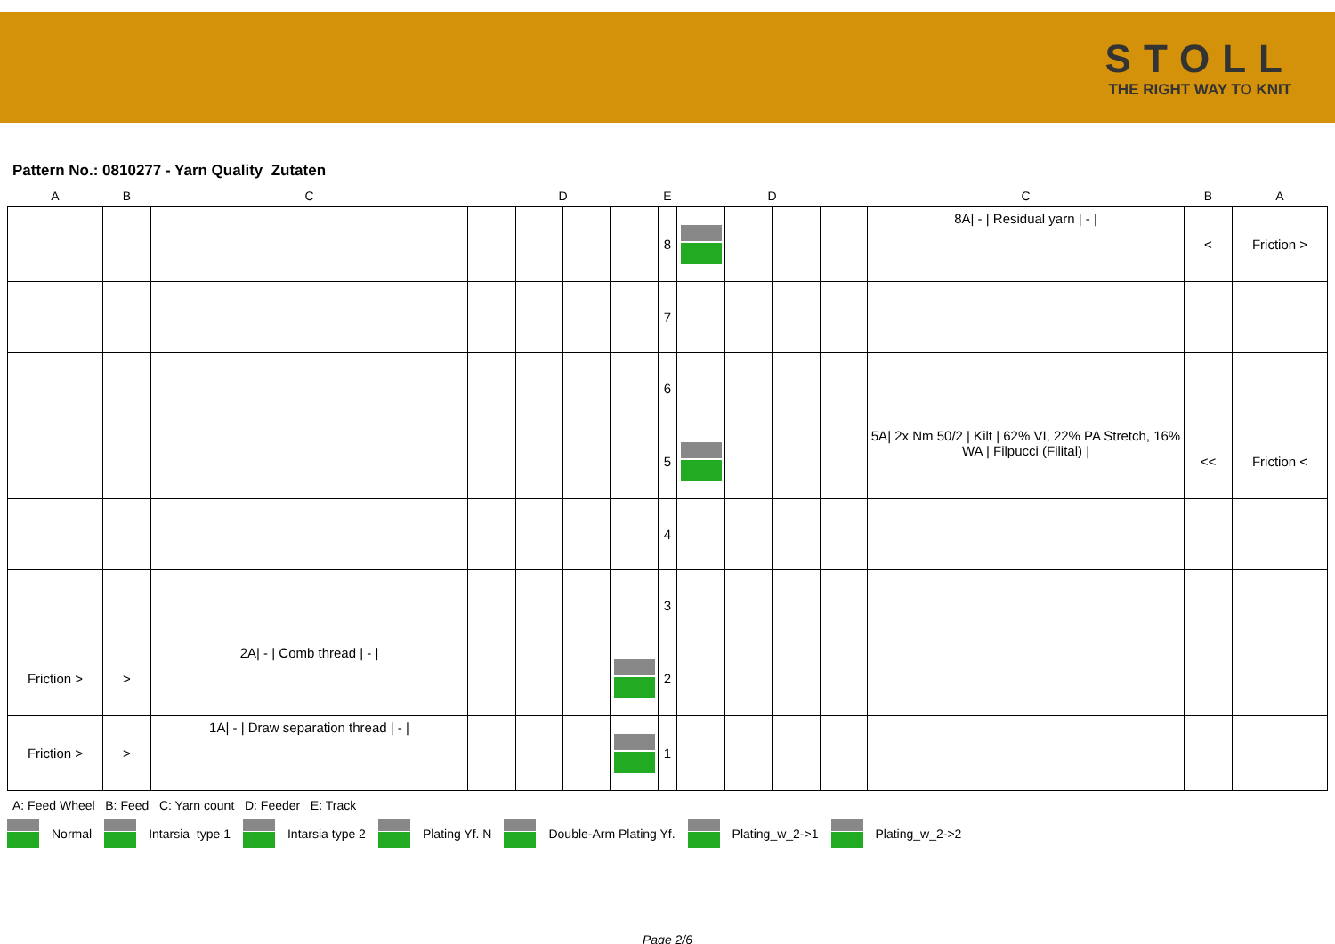STOLL
THE RIGHT WAY TO KNIT
Pattern No.: 0810277 - Yarn Quality Zutaten
| A | B | C | D | | | | E | D | | | | C | B | A |
| --- | --- | --- | --- | --- | --- | --- | --- | --- | --- | --- | --- | --- | --- | --- |
| | | | | | | | 8 | | | | | 8A/ - / Residual yarn / - / | < | Friction > |
| | | | | | | | 7 | | | | | | | |
| | | | | | | | 6 | | | | | | | |
| | | | | | | | 5 | | | | | 5A/ 2x Nm 50/2 / Kilt / 62% VI, 22% PA Stretch, 16% WA / Filpucci (Filital) / | << | Friction < |
| | | | | | | | 4 | | | | | | | |
| | | | | | | | 3 | | | | | | | |
| Friction > | > | 2A/ - / Comb thread / - / | | | | | 2 | | | | | | | |
| Friction > | > | 1A/ - / Draw separation thread / - / | | | | | 1 | | | | | | | |
A: Feed Wheel B: Feed C: Yarn count D: Feeder E: Track
Normal Intarsia type 1 Intarsia type 2 Plating Yf. N Double-Arm Plating Yf. Plating_w_2->1 Plating_w_2->2
Page 2/6